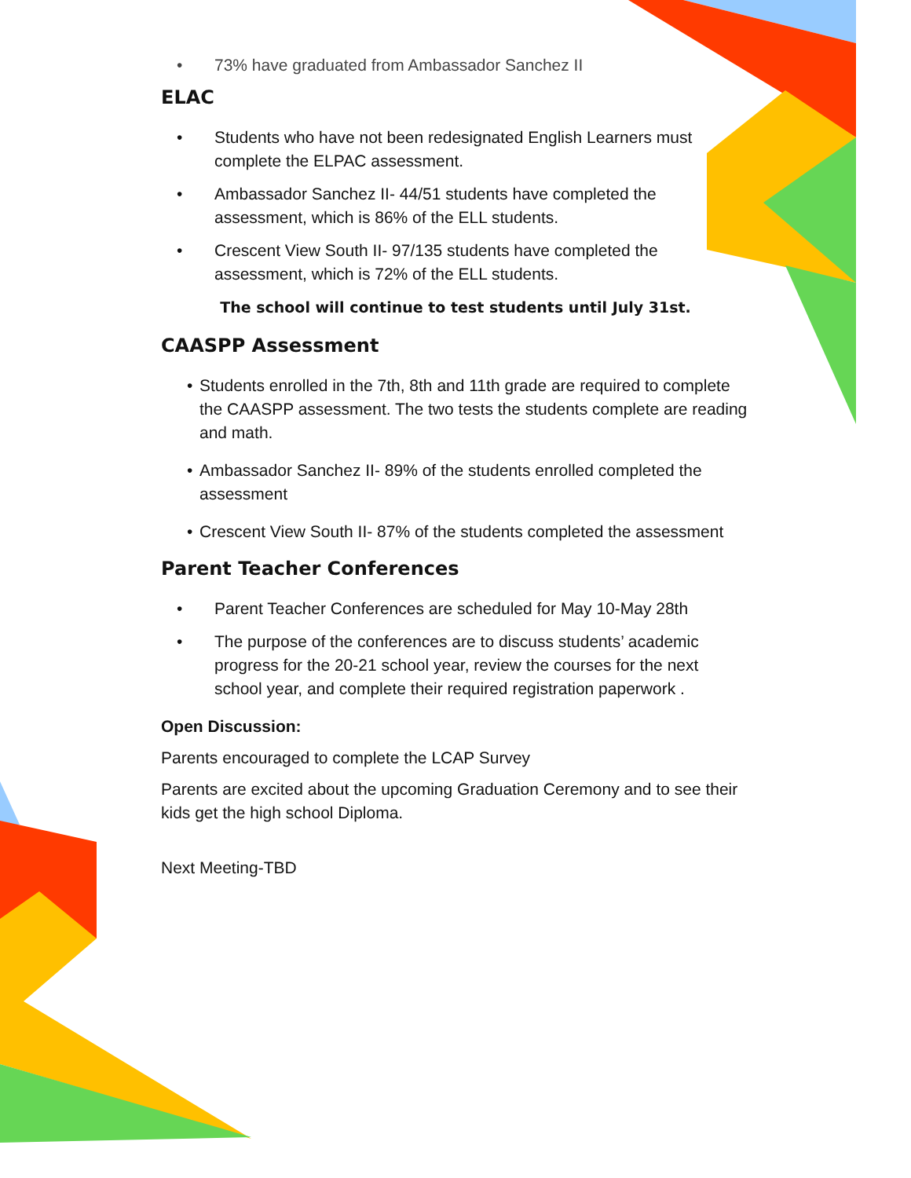• 73% have graduated from Ambassador Sanchez II
ELAC
• Students who have not been redesignated English Learners must complete the ELPAC assessment.
• Ambassador Sanchez II- 44/51 students have completed the assessment, which is 86% of the ELL students.
• Crescent View South II- 97/135 students have completed the assessment, which is 72% of the ELL students.
The school will continue to test students until July 31st.
CAASPP Assessment
• Students enrolled in the 7th, 8th and 11th grade are required to complete the CAASPP assessment. The two tests the students complete are reading and math.
• Ambassador Sanchez II- 89% of the students enrolled completed the assessment
• Crescent View South II- 87% of the students completed the assessment
Parent Teacher Conferences
• Parent Teacher Conferences are scheduled for May 10-May 28th
• The purpose of the conferences are to discuss students’ academic progress for the 20-21 school year, review the courses for the next school year, and complete their required registration paperwork .
Open Discussion:
Parents encouraged to complete the LCAP Survey
Parents are excited about the upcoming Graduation Ceremony and to see their kids get the high school Diploma.
Next Meeting-TBD